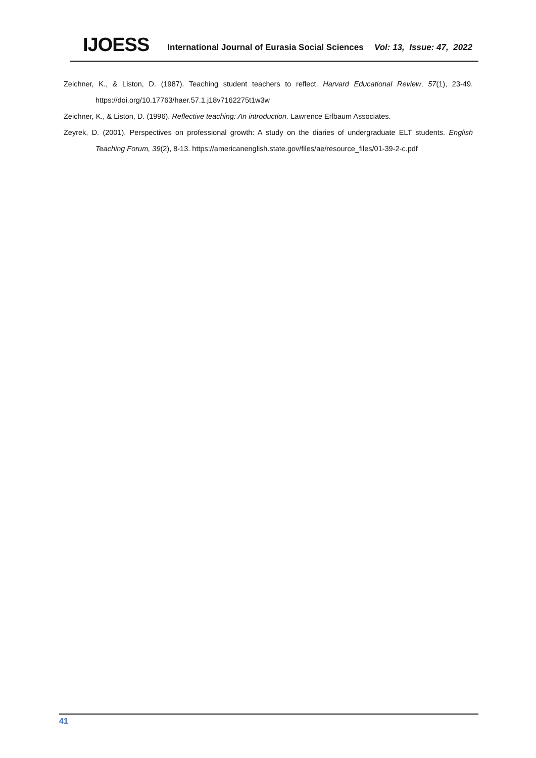IJOESS International Journal of Eurasia Social Sciences Vol: 13, Issue: 47, 2022
Zeichner, K., & Liston, D. (1987). Teaching student teachers to reflect. Harvard Educational Review, 57(1), 23-49. https://doi.org/10.17763/haer.57.1.j18v7162275t1w3w
Zeichner, K., & Liston, D. (1996). Reflective teaching: An introduction. Lawrence Erlbaum Associates.
Zeyrek, D. (2001). Perspectives on professional growth: A study on the diaries of undergraduate ELT students. English Teaching Forum, 39(2), 8-13. https://americanenglish.state.gov/files/ae/resource_files/01-39-2-c.pdf
41